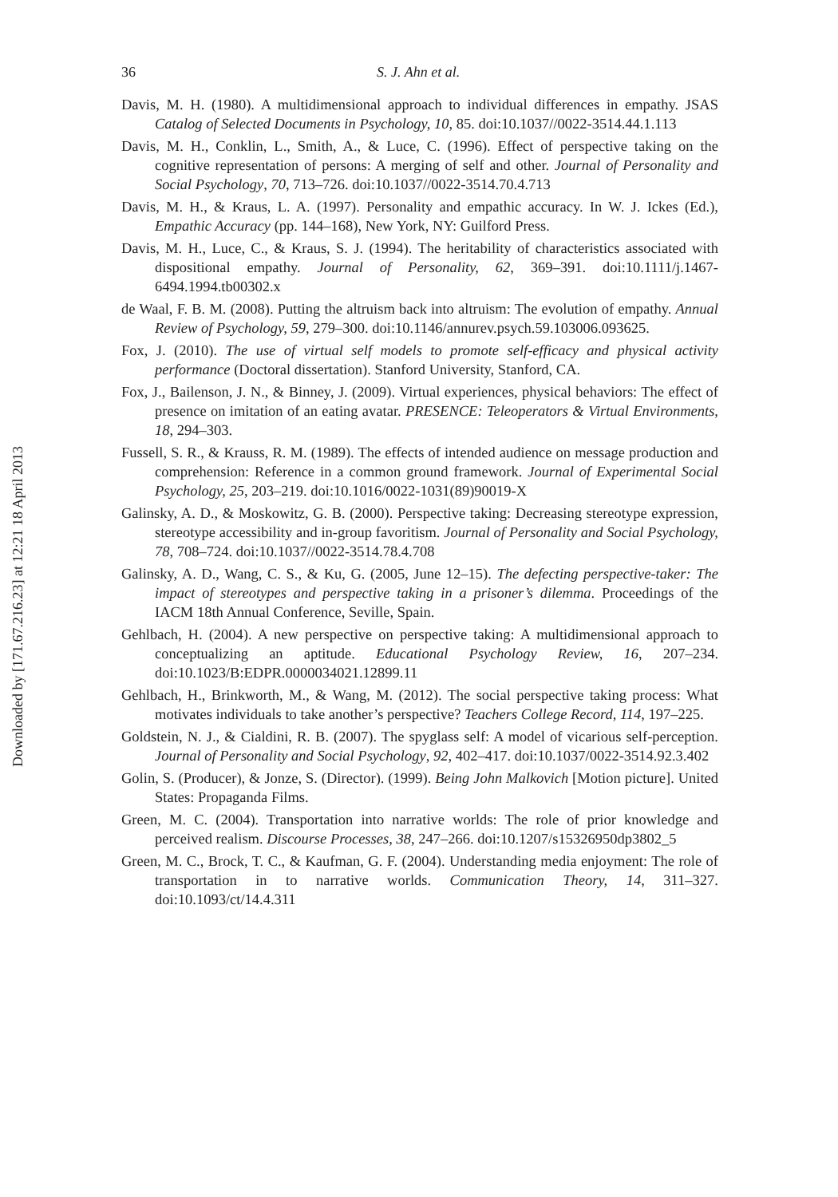Downloaded by [171.67.216.23] at 12:21 18 April 2013
36 S. J. Ahn et al.
Davis, M. H. (1980). A multidimensional approach to individual differences in empathy. JSAS Catalog of Selected Documents in Psychology, 10, 85. doi:10.1037//0022-3514.44.1.113
Davis, M. H., Conklin, L., Smith, A., & Luce, C. (1996). Effect of perspective taking on the cognitive representation of persons: A merging of self and other. Journal of Personality and Social Psychology, 70, 713–726. doi:10.1037//0022-3514.70.4.713
Davis, M. H., & Kraus, L. A. (1997). Personality and empathic accuracy. In W. J. Ickes (Ed.), Empathic Accuracy (pp. 144–168), New York, NY: Guilford Press.
Davis, M. H., Luce, C., & Kraus, S. J. (1994). The heritability of characteristics associated with dispositional empathy. Journal of Personality, 62, 369–391. doi:10.1111/j.1467-6494.1994.tb00302.x
de Waal, F. B. M. (2008). Putting the altruism back into altruism: The evolution of empathy. Annual Review of Psychology, 59, 279–300. doi:10.1146/annurev.psych.59.103006.093625.
Fox, J. (2010). The use of virtual self models to promote self-efficacy and physical activity performance (Doctoral dissertation). Stanford University, Stanford, CA.
Fox, J., Bailenson, J. N., & Binney, J. (2009). Virtual experiences, physical behaviors: The effect of presence on imitation of an eating avatar. PRESENCE: Teleoperators & Virtual Environments, 18, 294–303.
Fussell, S. R., & Krauss, R. M. (1989). The effects of intended audience on message production and comprehension: Reference in a common ground framework. Journal of Experimental Social Psychology, 25, 203–219. doi:10.1016/0022-1031(89)90019-X
Galinsky, A. D., & Moskowitz, G. B. (2000). Perspective taking: Decreasing stereotype expression, stereotype accessibility and in-group favoritism. Journal of Personality and Social Psychology, 78, 708–724. doi:10.1037//0022-3514.78.4.708
Galinsky, A. D., Wang, C. S., & Ku, G. (2005, June 12–15). The defecting perspective-taker: The impact of stereotypes and perspective taking in a prisoner’s dilemma. Proceedings of the IACM 18th Annual Conference, Seville, Spain.
Gehlbach, H. (2004). A new perspective on perspective taking: A multidimensional approach to conceptualizing an aptitude. Educational Psychology Review, 16, 207–234. doi:10.1023/B:EDPR.0000034021.12899.11
Gehlbach, H., Brinkworth, M., & Wang, M. (2012). The social perspective taking process: What motivates individuals to take another’s perspective? Teachers College Record, 114, 197–225.
Goldstein, N. J., & Cialdini, R. B. (2007). The spyglass self: A model of vicarious self-perception. Journal of Personality and Social Psychology, 92, 402–417. doi:10.1037/0022-3514.92.3.402
Golin, S. (Producer), & Jonze, S. (Director). (1999). Being John Malkovich [Motion picture]. United States: Propaganda Films.
Green, M. C. (2004). Transportation into narrative worlds: The role of prior knowledge and perceived realism. Discourse Processes, 38, 247–266. doi:10.1207/s15326950dp3802_5
Green, M. C., Brock, T. C., & Kaufman, G. F. (2004). Understanding media enjoyment: The role of transportation in to narrative worlds. Communication Theory, 14, 311–327. doi:10.1093/ct/14.4.311